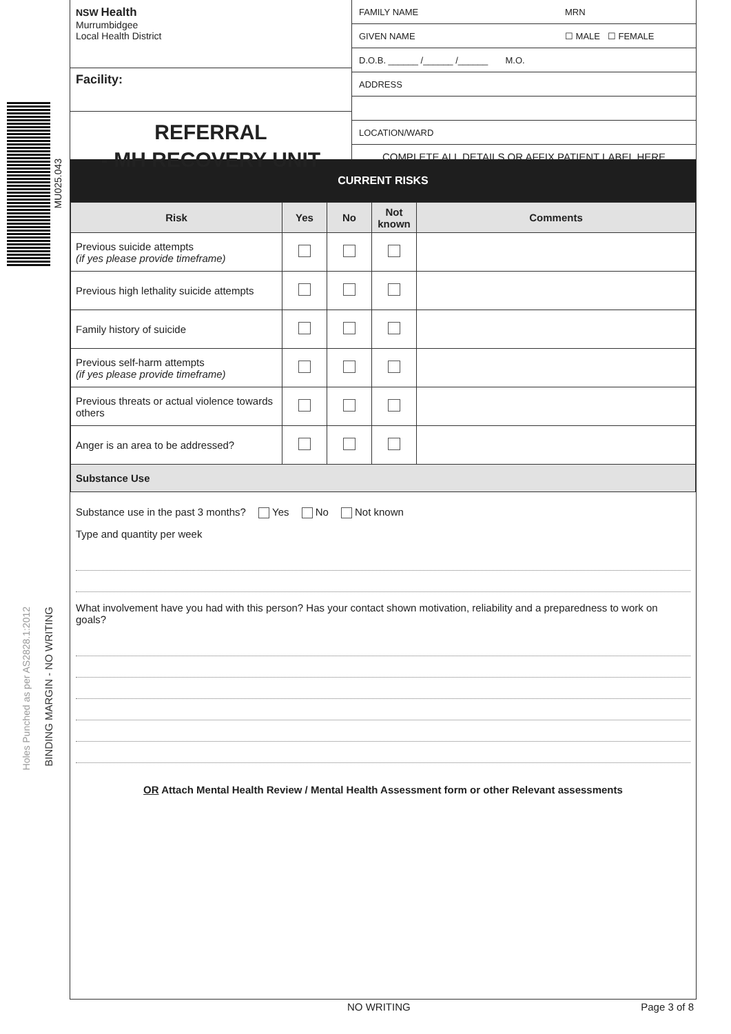MU025.043
Holes Punched as per AS2828.1:2012
BINDING MARGIN - NO WRITING
NSW Health
Murrumbidgee
Local Health District
Facility:
REFERRAL
- MH RECOVERY UNIT
FAMILY NAME MRN
GIVEN NAME ☐ MALE ☐ FEMALE
D.O.B. ______ /______ /______ M.O.
ADDRESS
LOCATION/WARD
COMPLETE ALL DETAILS OR AFFIX PATIENT LABEL HERE
CURRENT RISKS
| Risk | Yes | No | Not known | Comments |
| --- | --- | --- | --- | --- |
| Previous suicide attempts (if yes please provide timeframe) | | | | |
| Previous high lethality suicide attempts | | | | |
| Family history of suicide | | | | |
| Previous self-harm attempts (if yes please provide timeframe) | | | | |
| Previous threats or actual violence towards others | | | | |
| Anger is an area to be addressed? | | | | |
| Substance Use | | | | |
Substance use in the past 3 months? Yes No Not known
Type and quantity per week
What involvement have you had with this person? Has your contact shown motivation, reliability and a preparedness to work on goals?
OR Attach Mental Health Review / Mental Health Assessment form or other Relevant assessments
NO WRITING Page 3 of 8